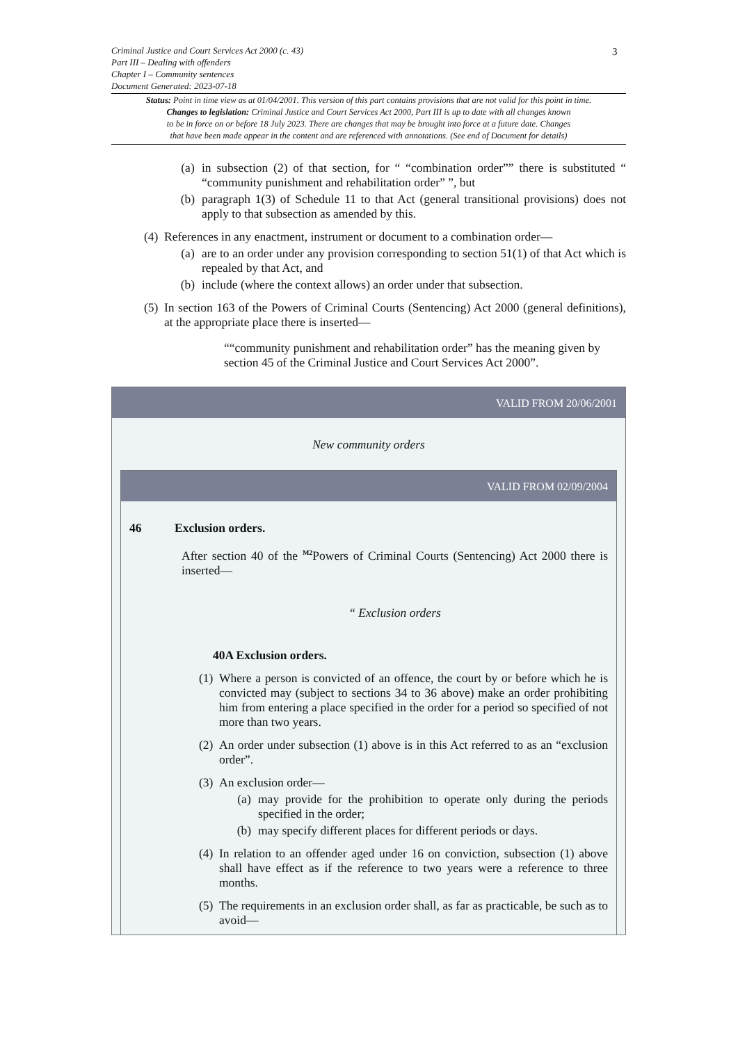Criminal Justice and Court Services Act 2000 (c. 43)
Part III – Dealing with offenders
Chapter I – Community sentences
Document Generated: 2023-07-18
Status: Point in time view as at 01/04/2001. This version of this part contains provisions that are not valid for this point in time.
Changes to legislation: Criminal Justice and Court Services Act 2000, Part III is up to date with all changes known
to be in force on or before 18 July 2023. There are changes that may be brought into force at a future date. Changes
that have been made appear in the content and are referenced with annotations. (See end of Document for details)
3
(a) in subsection (2) of that section, for “ “combination order”” there is substituted “ “community punishment and rehabilitation order” ”, but
(b) paragraph 1(3) of Schedule 11 to that Act (general transitional provisions) does not apply to that subsection as amended by this.
(4) References in any enactment, instrument or document to a combination order—
(a) are to an order under any provision corresponding to section 51(1) of that Act which is repealed by that Act, and
(b) include (where the context allows) an order under that subsection.
(5) In section 163 of the Powers of Criminal Courts (Sentencing) Act 2000 (general definitions), at the appropriate place there is inserted—
““community punishment and rehabilitation order” has the meaning given by section 45 of the Criminal Justice and Court Services Act 2000”.
VALID FROM 20/06/2001
New community orders
VALID FROM 02/09/2004
46 Exclusion orders.
After section 40 of the <sup>M2</sup>Powers of Criminal Courts (Sentencing) Act 2000 there is inserted—
“ Exclusion orders
40A Exclusion orders.
(1) Where a person is convicted of an offence, the court by or before which he is convicted may (subject to sections 34 to 36 above) make an order prohibiting him from entering a place specified in the order for a period so specified of not more than two years.
(2) An order under subsection (1) above is in this Act referred to as an “exclusion order”.
(3) An exclusion order—
(a) may provide for the prohibition to operate only during the periods specified in the order;
(b) may specify different places for different periods or days.
(4) In relation to an offender aged under 16 on conviction, subsection (1) above shall have effect as if the reference to two years were a reference to three months.
(5) The requirements in an exclusion order shall, as far as practicable, be such as to avoid—